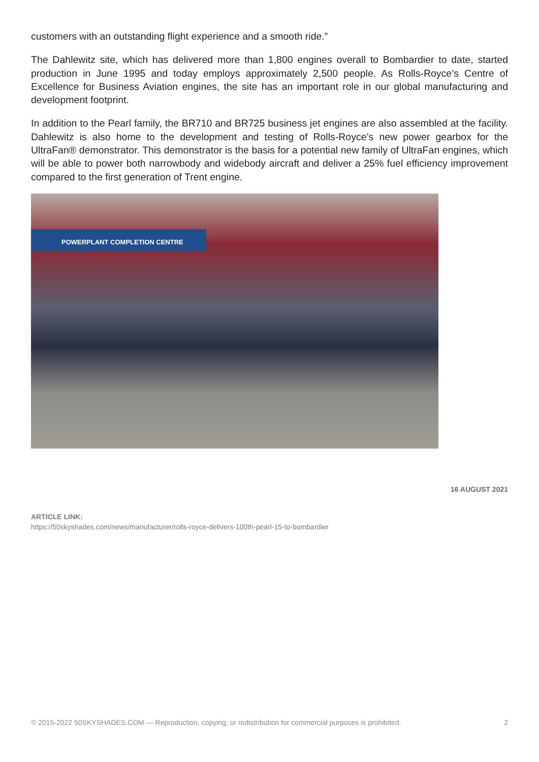customers with an outstanding flight experience and a smooth ride.”
The Dahlewitz site, which has delivered more than 1,800 engines overall to Bombardier to date, started production in June 1995 and today employs approximately 2,500 people. As Rolls-Royce’s Centre of Excellence for Business Aviation engines, the site has an important role in our global manufacturing and development footprint.
In addition to the Pearl family, the BR710 and BR725 business jet engines are also assembled at the facility. Dahlewitz is also home to the development and testing of Rolls-Royce’s new power gearbox for the UltraFan® demonstrator. This demonstrator is the basis for a potential new family of UltraFan engines, which will be able to power both narrowbody and widebody aircraft and deliver a 25% fuel efficiency improvement compared to the first generation of Trent engine.
POWERPLANT COMPLETION CENTRE
16 AUGUST 2021
ARTICLE LINK:
https://50skyshades.com/news/manufacturer/rolls-royce-delivers-100th-pearl-15-to-bombardier
© 2015-2022 50SKYSHADES.COM — Reproduction, copying, or redistribution for commercial purposes is prohibited. 2